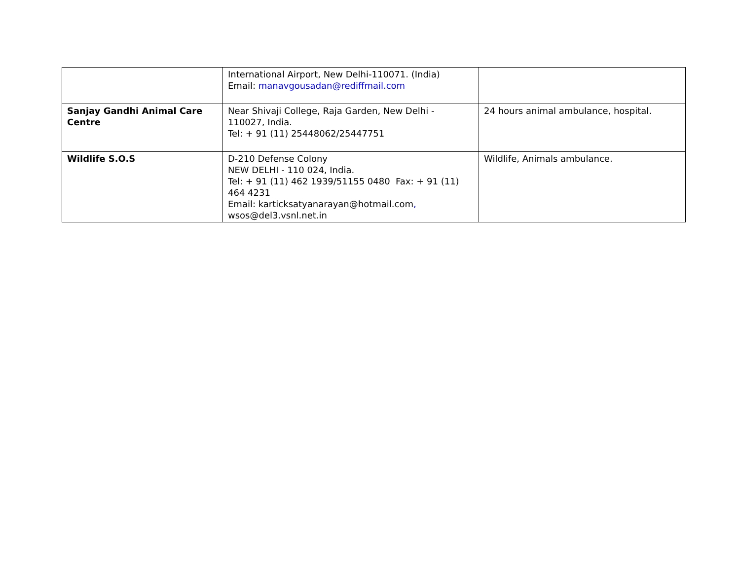| | International Airport, New Delhi-110071. (India) Email: manavgousadan@rediffmail.com | |
| Sanjay Gandhi Animal Care Centre | Near Shivaji College, Raja Garden, New Delhi - 110027, India. Tel: + 91 (11) 25448062/25447751 | 24 hours animal ambulance, hospital. |
| Wildlife S.O.S | D-210 Defense Colony NEW DELHI - 110 024, India. Tel: + 91 (11) 462 1939/51155 0480 Fax: + 91 (11) 464 4231 Email: karticksatyanarayan@hotmail.com , wsos@del3.vsnl.net.in | Wildlife, Animals ambulance. |